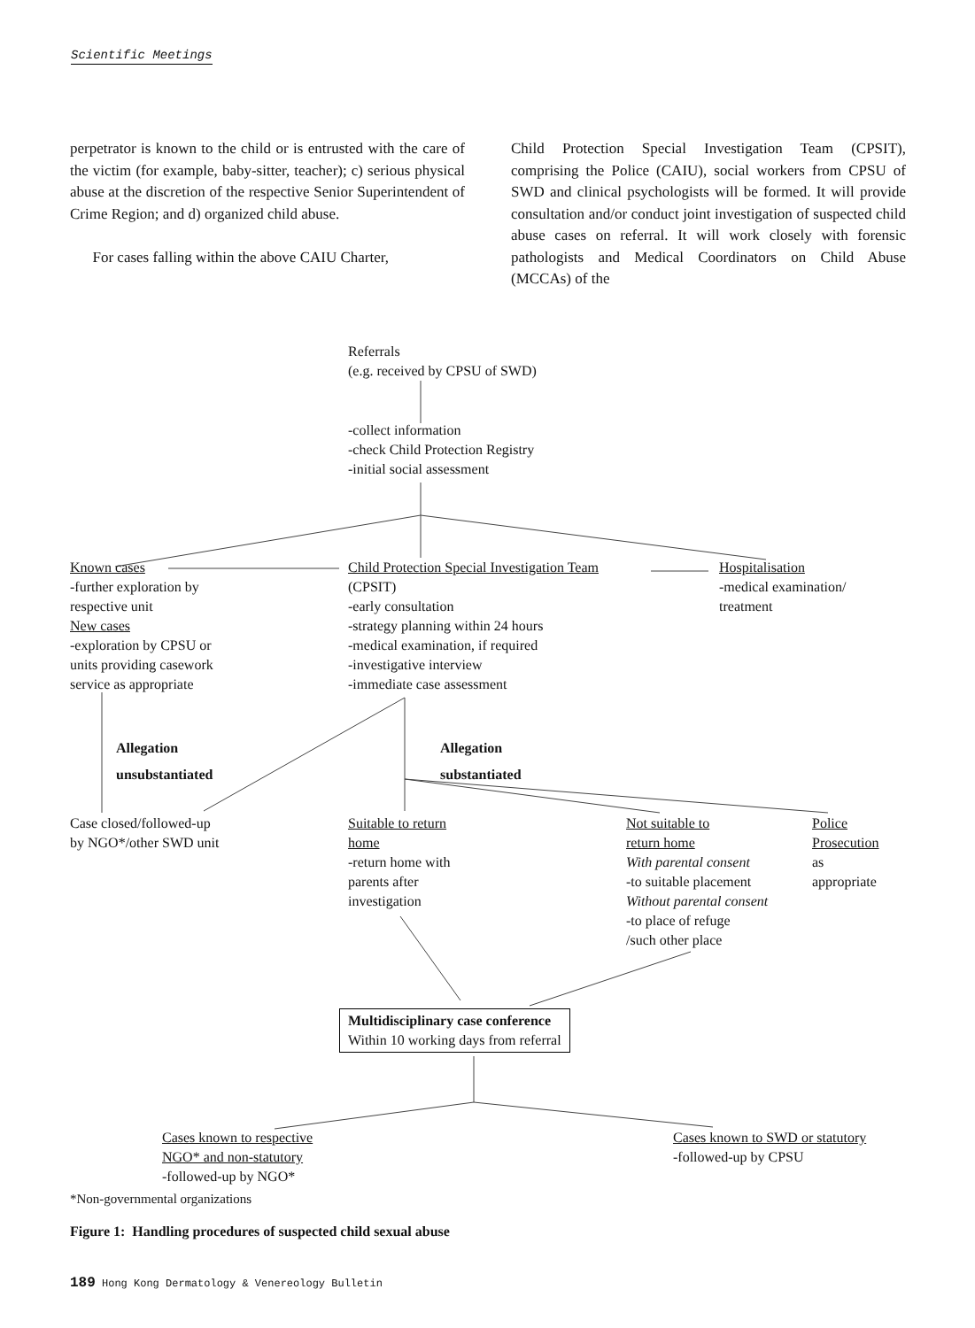Scientific Meetings
perpetrator is known to the child or is entrusted with the care of the victim (for example, baby-sitter, teacher); c) serious physical abuse at the discretion of the respective Senior Superintendent of Crime Region; and d) organized child abuse.
For cases falling within the above CAIU Charter,
Child Protection Special Investigation Team (CPSIT), comprising the Police (CAIU), social workers from CPSU of SWD and clinical psychologists will be formed. It will provide consultation and/or conduct joint investigation of suspected child abuse cases on referral. It will work closely with forensic pathologists and Medical Coordinators on Child Abuse (MCCAs) of the
Referrals
(e.g. received by CPSU of SWD)
-collect information
-check Child Protection Registry
-initial social assessment
Known cases
-further exploration by
respective unit
New cases
-exploration by CPSU or
units providing casework
service as appropriate
Child Protection Special Investigation Team
(CPSIT)
-early consultation
-strategy planning within 24 hours
-medical examination, if required
-investigative interview
-immediate case assessment
Hospitalisation
-medical examination/
treatment
Allegation
unsubstantiated
Allegation
substantiated
Case closed/followed-up
by NGO*/other SWD unit
Suitable to return
home
-return home with
parents after
investigation
Not suitable to
return home
With parental consent
-to suitable placement
Without parental consent
-to place of refuge
/such other place
Police
Prosecution
as
appropriate
Multidisciplinary case conference
Within 10 working days from referral
Cases known to respective
NGO* and non-statutory
-followed-up by NGO*
Cases known to SWD or statutory
-followed-up by CPSU
*Non-governmental organizations
Figure 1: Handling procedures of suspected child sexual abuse
189 Hong Kong Dermatology & Venereology Bulletin